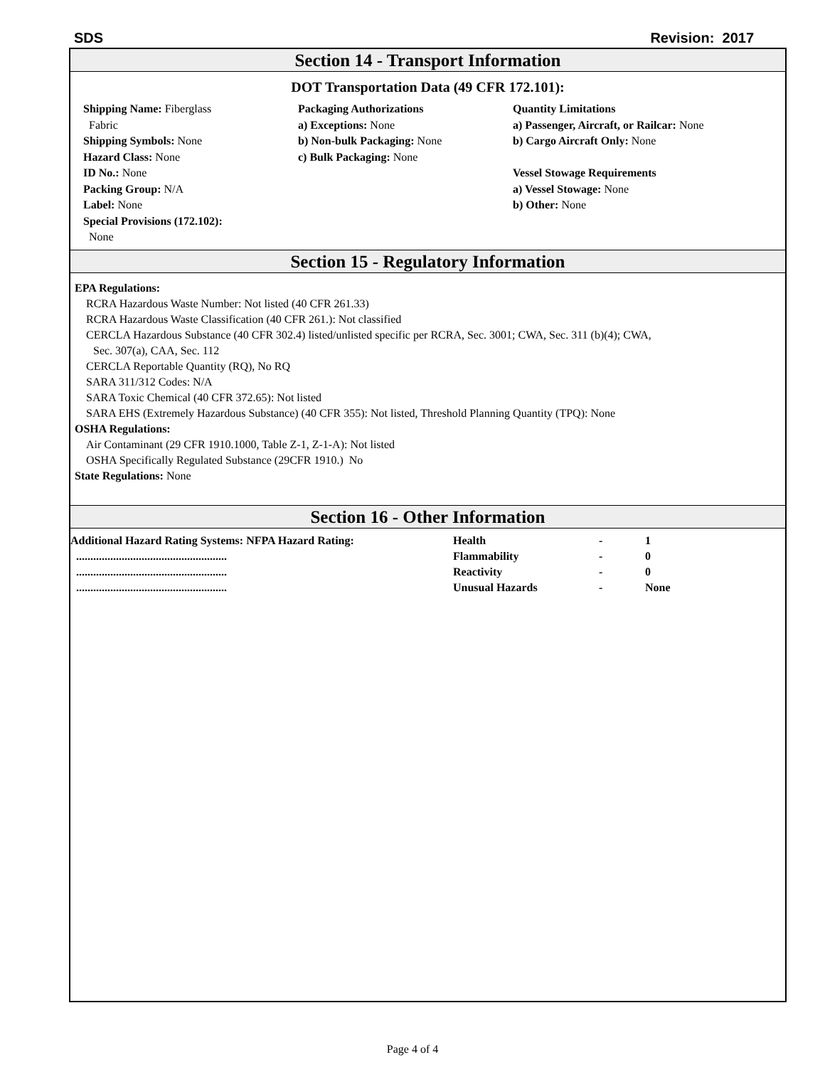SDS Revision: 2017
Section 14 - Transport Information
DOT Transportation Data (49 CFR 172.101):
Shipping Name: Fiberglass
Fabric
Shipping Symbols: None
Hazard Class: None
ID No.: None
Packing Group: N/A
Label: None
Special Provisions (172.102):
None
Packaging Authorizations
a) Exceptions: None
b) Non-bulk Packaging: None
c) Bulk Packaging: None
Quantity Limitations
a) Passenger, Aircraft, or Railcar: None
b) Cargo Aircraft Only: None
Vessel Stowage Requirements
a) Vessel Stowage: None
b) Other: None
Section 15 - Regulatory Information
EPA Regulations:
RCRA Hazardous Waste Number: Not listed (40 CFR 261.33)
RCRA Hazardous Waste Classification (40 CFR 261.): Not classified
CERCLA Hazardous Substance (40 CFR 302.4) listed/unlisted specific per RCRA, Sec. 3001; CWA, Sec. 311 (b)(4); CWA,
Sec. 307(a), CAA, Sec. 112
CERCLA Reportable Quantity (RQ), No RQ
SARA 311/312 Codes: N/A
SARA Toxic Chemical (40 CFR 372.65): Not listed
SARA EHS (Extremely Hazardous Substance) (40 CFR 355): Not listed, Threshold Planning Quantity (TPQ): None
OSHA Regulations:
Air Contaminant (29 CFR 1910.1000, Table Z-1, Z-1-A): Not listed
OSHA Specifically Regulated Substance (29CFR 1910.) No
State Regulations: None
Section 16 - Other Information
| Additional Hazard Rating Systems: NFPA Hazard Rating: | Health | - | 1 |
| ..................................................... | Flammability | - | 0 |
| ..................................................... | Reactivity | - | 0 |
| ..................................................... | Unusual Hazards | - | None |
Page 4 of 4